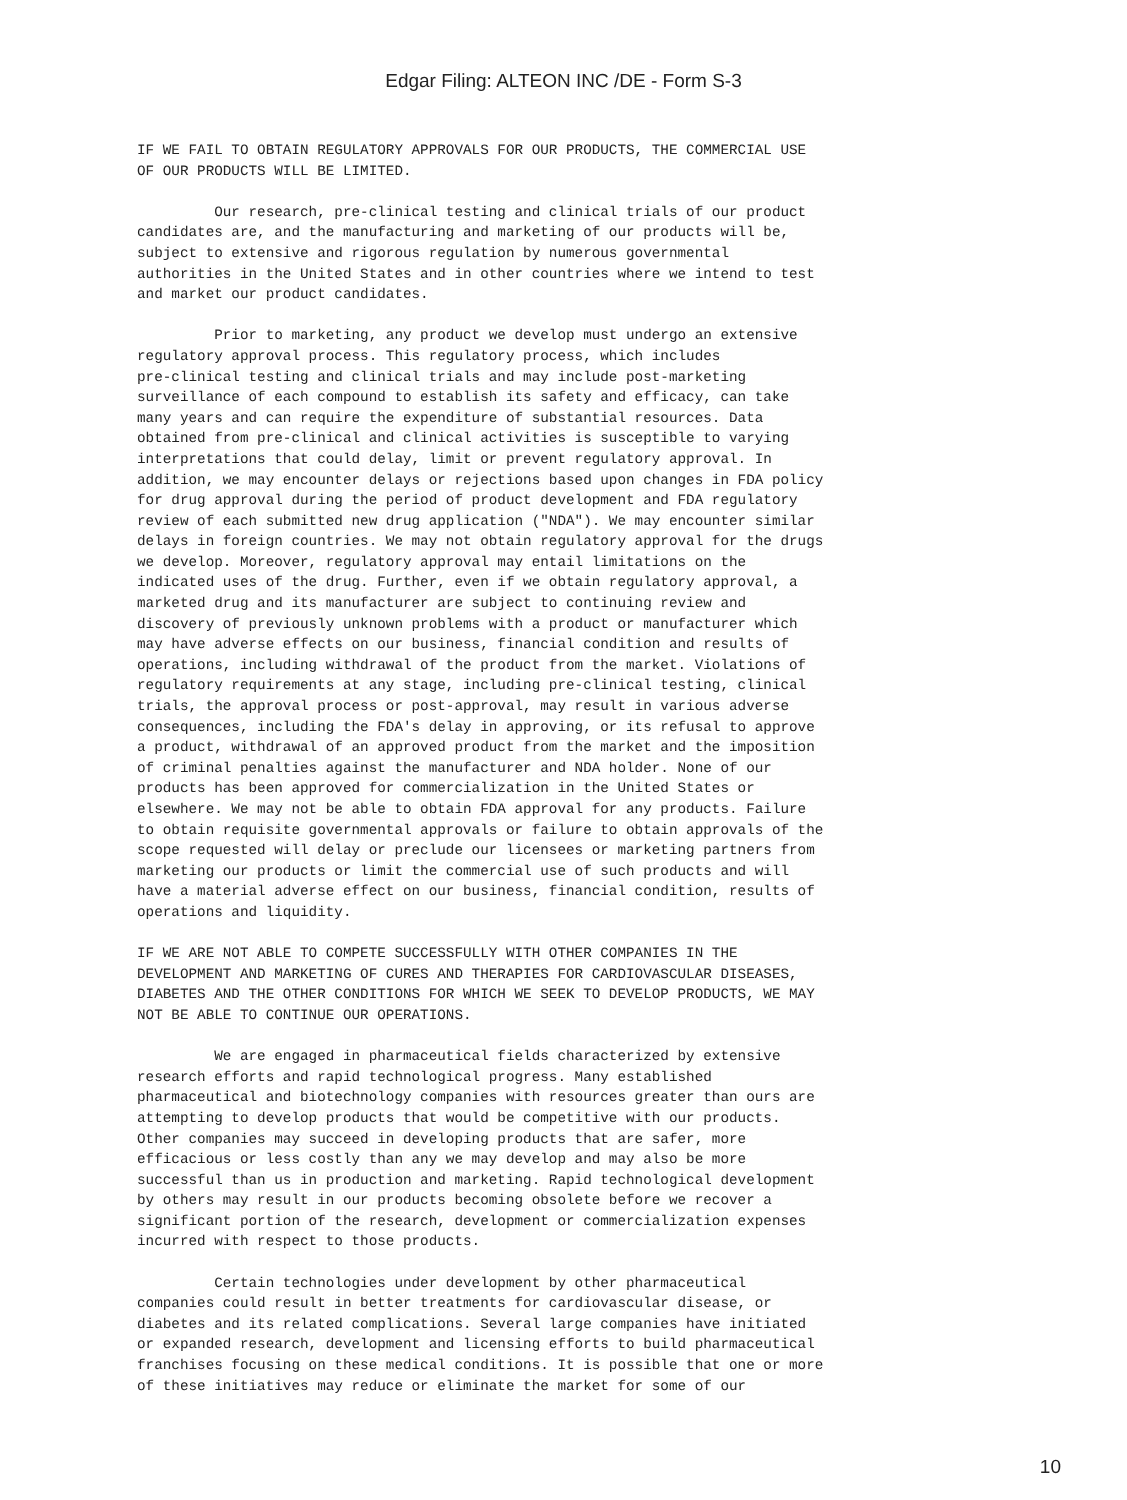Edgar Filing: ALTEON INC /DE - Form S-3
IF WE FAIL TO OBTAIN REGULATORY APPROVALS FOR OUR PRODUCTS, THE COMMERCIAL USE
OF OUR PRODUCTS WILL BE LIMITED.

         Our research, pre-clinical testing and clinical trials of our product
candidates are, and the manufacturing and marketing of our products will be,
subject to extensive and rigorous regulation by numerous governmental
authorities in the United States and in other countries where we intend to test
and market our product candidates.

         Prior to marketing, any product we develop must undergo an extensive
regulatory approval process. This regulatory process, which includes
pre-clinical testing and clinical trials and may include post-marketing
surveillance of each compound to establish its safety and efficacy, can take
many years and can require the expenditure of substantial resources. Data
obtained from pre-clinical and clinical activities is susceptible to varying
interpretations that could delay, limit or prevent regulatory approval. In
addition, we may encounter delays or rejections based upon changes in FDA policy
for drug approval during the period of product development and FDA regulatory
review of each submitted new drug application ("NDA"). We may encounter similar
delays in foreign countries. We may not obtain regulatory approval for the drugs
we develop. Moreover, regulatory approval may entail limitations on the
indicated uses of the drug. Further, even if we obtain regulatory approval, a
marketed drug and its manufacturer are subject to continuing review and
discovery of previously unknown problems with a product or manufacturer which
may have adverse effects on our business, financial condition and results of
operations, including withdrawal of the product from the market. Violations of
regulatory requirements at any stage, including pre-clinical testing, clinical
trials, the approval process or post-approval, may result in various adverse
consequences, including the FDA's delay in approving, or its refusal to approve
a product, withdrawal of an approved product from the market and the imposition
of criminal penalties against the manufacturer and NDA holder. None of our
products has been approved for commercialization in the United States or
elsewhere. We may not be able to obtain FDA approval for any products. Failure
to obtain requisite governmental approvals or failure to obtain approvals of the
scope requested will delay or preclude our licensees or marketing partners from
marketing our products or limit the commercial use of such products and will
have a material adverse effect on our business, financial condition, results of
operations and liquidity.

IF WE ARE NOT ABLE TO COMPETE SUCCESSFULLY WITH OTHER COMPANIES IN THE
DEVELOPMENT AND MARKETING OF CURES AND THERAPIES FOR CARDIOVASCULAR DISEASES,
DIABETES AND THE OTHER CONDITIONS FOR WHICH WE SEEK TO DEVELOP PRODUCTS, WE MAY
NOT BE ABLE TO CONTINUE OUR OPERATIONS.

         We are engaged in pharmaceutical fields characterized by extensive
research efforts and rapid technological progress. Many established
pharmaceutical and biotechnology companies with resources greater than ours are
attempting to develop products that would be competitive with our products.
Other companies may succeed in developing products that are safer, more
efficacious or less costly than any we may develop and may also be more
successful than us in production and marketing. Rapid technological development
by others may result in our products becoming obsolete before we recover a
significant portion of the research, development or commercialization expenses
incurred with respect to those products.

         Certain technologies under development by other pharmaceutical
companies could result in better treatments for cardiovascular disease, or
diabetes and its related complications. Several large companies have initiated
or expanded research, development and licensing efforts to build pharmaceutical
franchises focusing on these medical conditions. It is possible that one or more
of these initiatives may reduce or eliminate the market for some of our
10